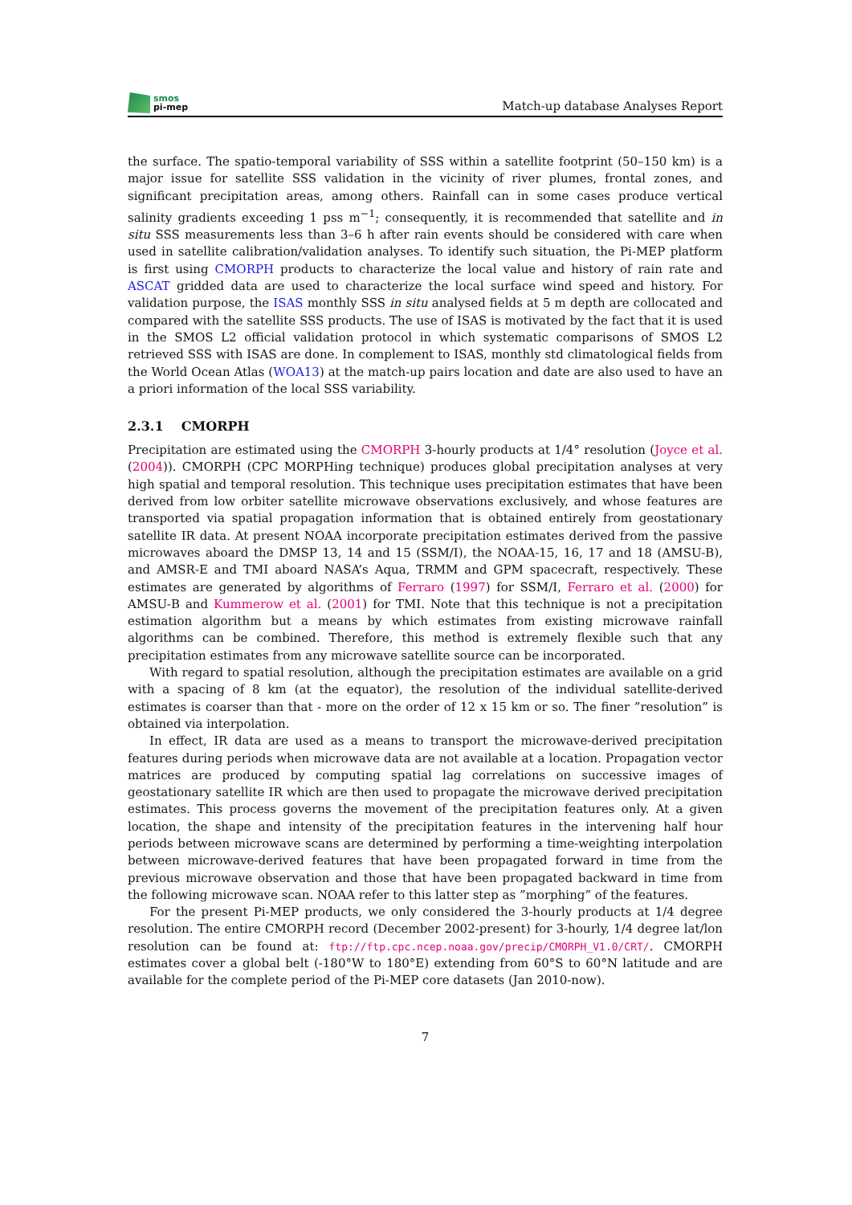smos
pi-mep
Match-up database Analyses Report
the surface. The spatio-temporal variability of SSS within a satellite footprint (50–150 km) is a major issue for satellite SSS validation in the vicinity of river plumes, frontal zones, and significant precipitation areas, among others. Rainfall can in some cases produce vertical salinity gradients exceeding 1 pss m<sup>−1</sup>; consequently, it is recommended that satellite and in situ SSS measurements less than 3–6 h after rain events should be considered with care when used in satellite calibration/validation analyses. To identify such situation, the Pi-MEP platform is first using CMORPH products to characterize the local value and history of rain rate and ASCAT gridded data are used to characterize the local surface wind speed and history. For validation purpose, the ISAS monthly SSS in situ analysed fields at 5 m depth are collocated and compared with the satellite SSS products. The use of ISAS is motivated by the fact that it is used in the SMOS L2 official validation protocol in which systematic comparisons of SMOS L2 retrieved SSS with ISAS are done. In complement to ISAS, monthly std climatological fields from the World Ocean Atlas (WOA13) at the match-up pairs location and date are also used to have an a priori information of the local SSS variability.
2.3.1 CMORPH
Precipitation are estimated using the CMORPH 3-hourly products at 1/4° resolution (Joyce et al. (2004)). CMORPH (CPC MORPHing technique) produces global precipitation analyses at very high spatial and temporal resolution. This technique uses precipitation estimates that have been derived from low orbiter satellite microwave observations exclusively, and whose features are transported via spatial propagation information that is obtained entirely from geostationary satellite IR data. At present NOAA incorporate precipitation estimates derived from the passive microwaves aboard the DMSP 13, 14 and 15 (SSM/I), the NOAA-15, 16, 17 and 18 (AMSU-B), and AMSR-E and TMI aboard NASA’s Aqua, TRMM and GPM spacecraft, respectively. These estimates are generated by algorithms of Ferraro (1997) for SSM/I, Ferraro et al. (2000) for AMSU-B and Kummerow et al. (2001) for TMI. Note that this technique is not a precipitation estimation algorithm but a means by which estimates from existing microwave rainfall algorithms can be combined. Therefore, this method is extremely flexible such that any precipitation estimates from any microwave satellite source can be incorporated.
With regard to spatial resolution, although the precipitation estimates are available on a grid with a spacing of 8 km (at the equator), the resolution of the individual satellite-derived estimates is coarser than that - more on the order of 12 x 15 km or so. The finer ”resolution” is obtained via interpolation.
In effect, IR data are used as a means to transport the microwave-derived precipitation features during periods when microwave data are not available at a location. Propagation vector matrices are produced by computing spatial lag correlations on successive images of geostationary satellite IR which are then used to propagate the microwave derived precipitation estimates. This process governs the movement of the precipitation features only. At a given location, the shape and intensity of the precipitation features in the intervening half hour periods between microwave scans are determined by performing a time-weighting interpolation between microwave-derived features that have been propagated forward in time from the previous microwave observation and those that have been propagated backward in time from the following microwave scan. NOAA refer to this latter step as ”morphing” of the features.
For the present Pi-MEP products, we only considered the 3-hourly products at 1/4 degree resolution. The entire CMORPH record (December 2002-present) for 3-hourly, 1/4 degree lat/lon resolution can be found at: ftp://ftp.cpc.ncep.noaa.gov/precip/CMORPH_V1.0/CRT/. CMORPH estimates cover a global belt (-180°W to 180°E) extending from 60°S to 60°N latitude and are available for the complete period of the Pi-MEP core datasets (Jan 2010-now).
7